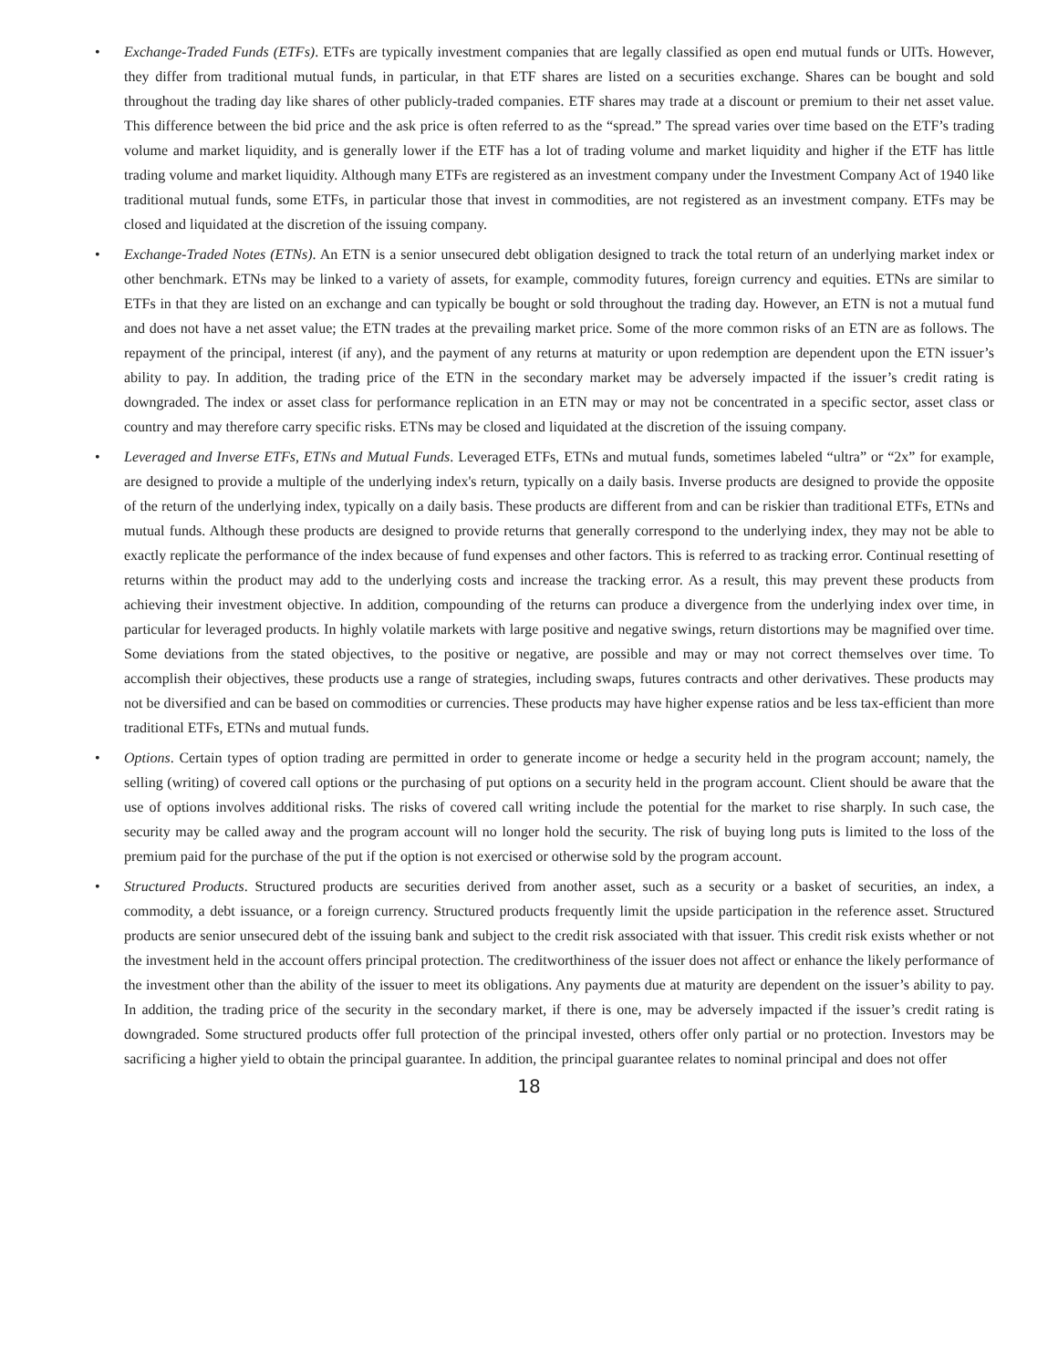• Exchange-Traded Funds (ETFs). ETFs are typically investment companies that are legally classified as open end mutual funds or UITs. However, they differ from traditional mutual funds, in particular, in that ETF shares are listed on a securities exchange. Shares can be bought and sold throughout the trading day like shares of other publicly-traded companies. ETF shares may trade at a discount or premium to their net asset value. This difference between the bid price and the ask price is often referred to as the “spread.” The spread varies over time based on the ETF’s trading volume and market liquidity, and is generally lower if the ETF has a lot of trading volume and market liquidity and higher if the ETF has little trading volume and market liquidity. Although many ETFs are registered as an investment company under the Investment Company Act of 1940 like traditional mutual funds, some ETFs, in particular those that invest in commodities, are not registered as an investment company. ETFs may be closed and liquidated at the discretion of the issuing company.
• Exchange-Traded Notes (ETNs). An ETN is a senior unsecured debt obligation designed to track the total return of an underlying market index or other benchmark. ETNs may be linked to a variety of assets, for example, commodity futures, foreign currency and equities. ETNs are similar to ETFs in that they are listed on an exchange and can typically be bought or sold throughout the trading day. However, an ETN is not a mutual fund and does not have a net asset value; the ETN trades at the prevailing market price. Some of the more common risks of an ETN are as follows. The repayment of the principal, interest (if any), and the payment of any returns at maturity or upon redemption are dependent upon the ETN issuer’s ability to pay. In addition, the trading price of the ETN in the secondary market may be adversely impacted if the issuer’s credit rating is downgraded. The index or asset class for performance replication in an ETN may or may not be concentrated in a specific sector, asset class or country and may therefore carry specific risks. ETNs may be closed and liquidated at the discretion of the issuing company.
• Leveraged and Inverse ETFs, ETNs and Mutual Funds. Leveraged ETFs, ETNs and mutual funds, sometimes labeled “ultra” or “2x” for example, are designed to provide a multiple of the underlying index's return, typically on a daily basis. Inverse products are designed to provide the opposite of the return of the underlying index, typically on a daily basis. These products are different from and can be riskier than traditional ETFs, ETNs and mutual funds. Although these products are designed to provide returns that generally correspond to the underlying index, they may not be able to exactly replicate the performance of the index because of fund expenses and other factors. This is referred to as tracking error. Continual resetting of returns within the product may add to the underlying costs and increase the tracking error. As a result, this may prevent these products from achieving their investment objective. In addition, compounding of the returns can produce a divergence from the underlying index over time, in particular for leveraged products. In highly volatile markets with large positive and negative swings, return distortions may be magnified over time. Some deviations from the stated objectives, to the positive or negative, are possible and may or may not correct themselves over time. To accomplish their objectives, these products use a range of strategies, including swaps, futures contracts and other derivatives. These products may not be diversified and can be based on commodities or currencies. These products may have higher expense ratios and be less tax-efficient than more traditional ETFs, ETNs and mutual funds.
• Options. Certain types of option trading are permitted in order to generate income or hedge a security held in the program account; namely, the selling (writing) of covered call options or the purchasing of put options on a security held in the program account. Client should be aware that the use of options involves additional risks. The risks of covered call writing include the potential for the market to rise sharply. In such case, the security may be called away and the program account will no longer hold the security. The risk of buying long puts is limited to the loss of the premium paid for the purchase of the put if the option is not exercised or otherwise sold by the program account.
• Structured Products. Structured products are securities derived from another asset, such as a security or a basket of securities, an index, a commodity, a debt issuance, or a foreign currency. Structured products frequently limit the upside participation in the reference asset. Structured products are senior unsecured debt of the issuing bank and subject to the credit risk associated with that issuer. This credit risk exists whether or not the investment held in the account offers principal protection. The creditworthiness of the issuer does not affect or enhance the likely performance of the investment other than the ability of the issuer to meet its obligations. Any payments due at maturity are dependent on the issuer’s ability to pay. In addition, the trading price of the security in the secondary market, if there is one, may be adversely impacted if the issuer’s credit rating is downgraded. Some structured products offer full protection of the principal invested, others offer only partial or no protection. Investors may be sacrificing a higher yield to obtain the principal guarantee. In addition, the principal guarantee relates to nominal principal and does not offer
18